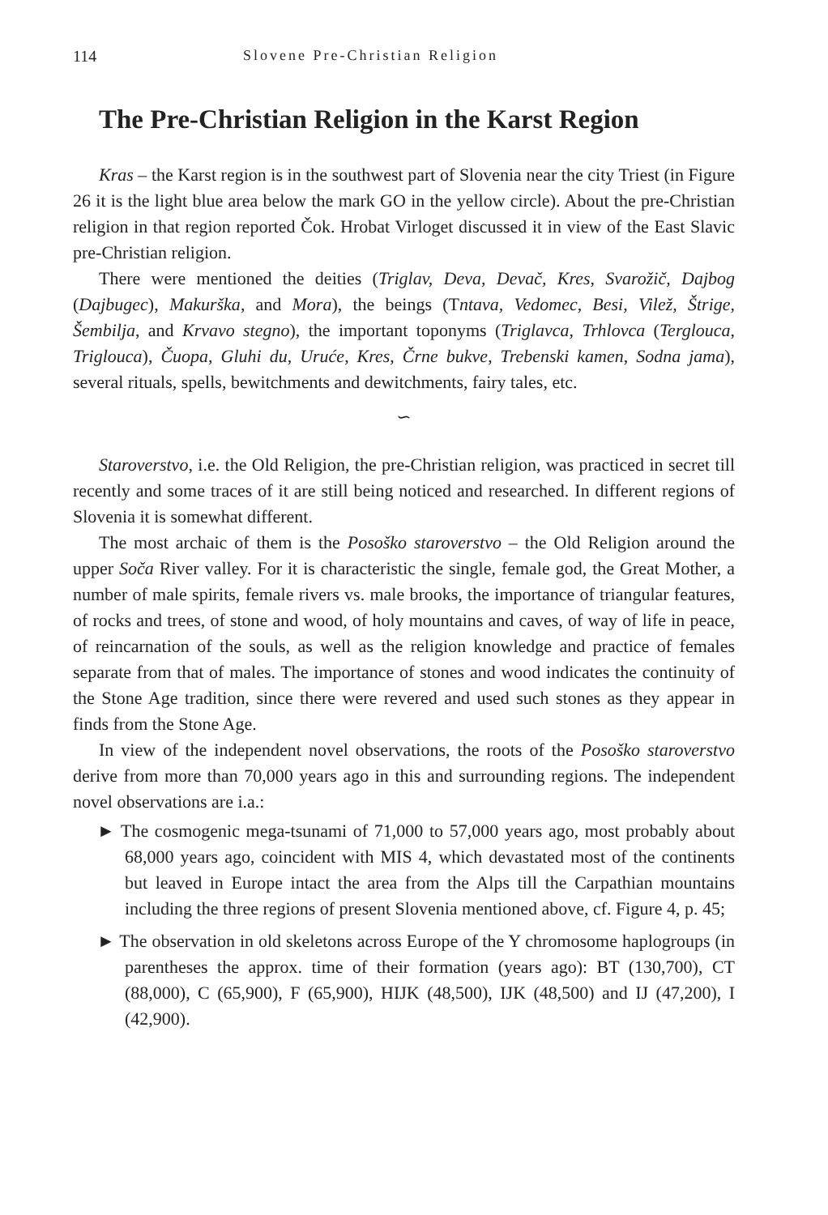114 Slovene Pre-Christian Religion
The Pre-Christian Religion in the Karst Region
Kras – the Karst region is in the southwest part of Slovenia near the city Triest (in Figure 26 it is the light blue area below the mark GO in the yellow circle). About the pre-Christian religion in that region reported Čok. Hrobat Virloget discussed it in view of the East Slavic pre-Christian religion.
There were mentioned the deities (Triglav, Deva, Devač, Kres, Svarožič, Dajbog (Dajbugec), Makurška, and Mora), the beings (Tntava, Vedomec, Besi, Vilež, Štrige, Šembilja, and Krvavo stegno), the important toponyms (Triglavca, Trhlovca (Terglouca, Triglouca), Čuopa, Gluhi du, Uruće, Kres, Črne bukve, Trebenski kamen, Sodna jama), several rituals, spells, bewitchments and dewitchments, fairy tales, etc.
∽
Staroverstvo, i.e. the Old Religion, the pre-Christian religion, was practiced in secret till recently and some traces of it are still being noticed and researched. In different regions of Slovenia it is somewhat different.
The most archaic of them is the Posoško staroverstvo – the Old Religion around the upper Soča River valley. For it is characteristic the single, female god, the Great Mother, a number of male spirits, female rivers vs. male brooks, the importance of triangular features, of rocks and trees, of stone and wood, of holy mountains and caves, of way of life in peace, of reincarnation of the souls, as well as the religion knowledge and practice of females separate from that of males. The importance of stones and wood indicates the continuity of the Stone Age tradition, since there were revered and used such stones as they appear in finds from the Stone Age.
In view of the independent novel observations, the roots of the Posoško staroverstvo derive from more than 70,000 years ago in this and surrounding regions. The independent novel observations are i.a.:
► The cosmogenic mega-tsunami of 71,000 to 57,000 years ago, most probably about 68,000 years ago, coincident with MIS 4, which devastated most of the continents but leaved in Europe intact the area from the Alps till the Carpathian mountains including the three regions of present Slovenia mentioned above, cf. Figure 4, p. 45;
► The observation in old skeletons across Europe of the Y chromosome haplogroups (in parentheses the approx. time of their formation (years ago): BT (130,700), CT (88,000), C (65,900), F (65,900), HIJK (48,500), IJK (48,500) and IJ (47,200), I (42,900).